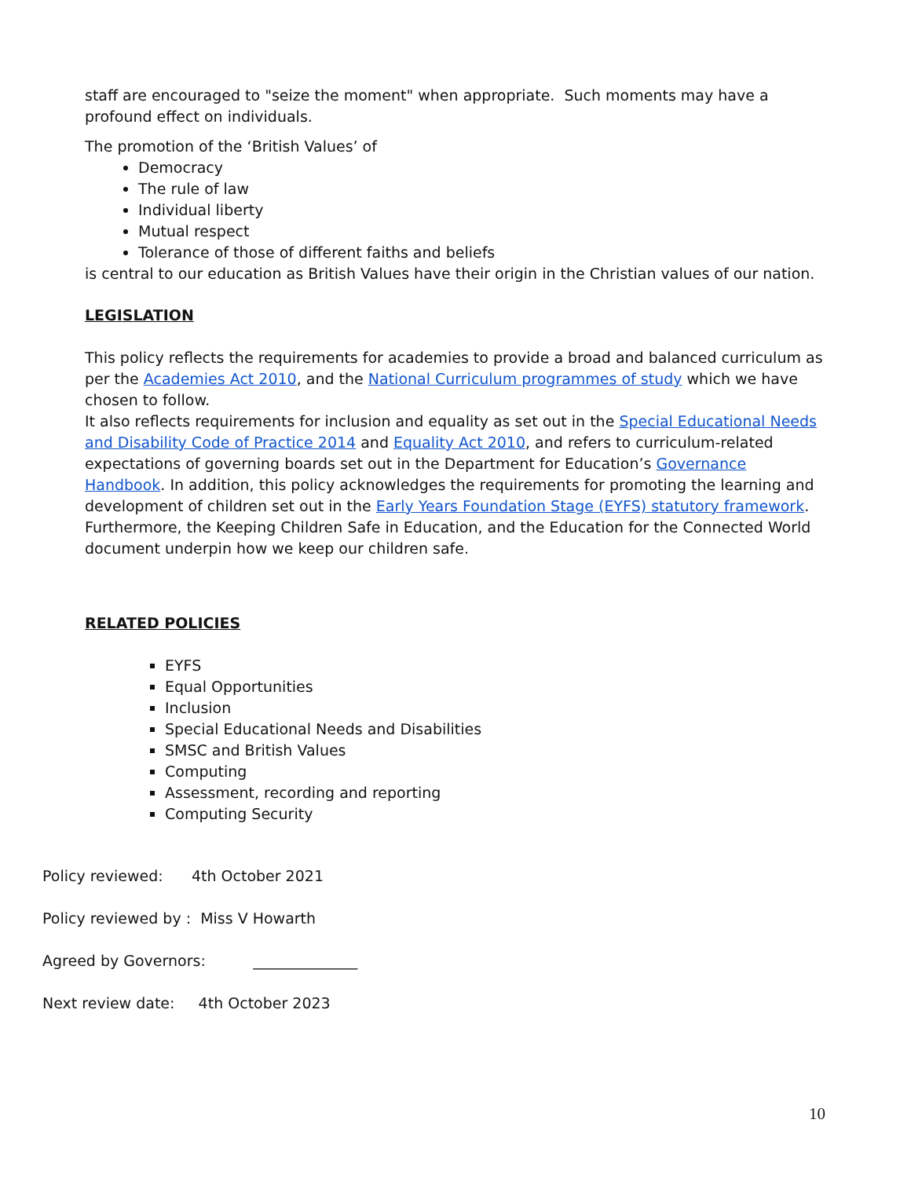staff are encouraged to "seize the moment" when appropriate. Such moments may have a profound effect on individuals.
The promotion of the ‘British Values’ of
Democracy
The rule of law
Individual liberty
Mutual respect
Tolerance of those of different faiths and beliefs
is central to our education as British Values have their origin in the Christian values of our nation.
LEGISLATION
This policy reflects the requirements for academies to provide a broad and balanced curriculum as per the Academies Act 2010, and the National Curriculum programmes of study which we have chosen to follow.
It also reflects requirements for inclusion and equality as set out in the Special Educational Needs and Disability Code of Practice 2014 and Equality Act 2010, and refers to curriculum-related expectations of governing boards set out in the Department for Education’s Governance Handbook. In addition, this policy acknowledges the requirements for promoting the learning and development of children set out in the Early Years Foundation Stage (EYFS) statutory framework. Furthermore, the Keeping Children Safe in Education, and the Education for the Connected World document underpin how we keep our children safe.
RELATED POLICIES
EYFS
Equal Opportunities
Inclusion
Special Educational Needs and Disabilities
SMSC and British Values
Computing
Assessment, recording and reporting
Computing Security
Policy reviewed: 4th October 2021
Policy reviewed by : Miss V Howarth
Agreed by Governors: ______________
Next review date: 4th October 2023
10